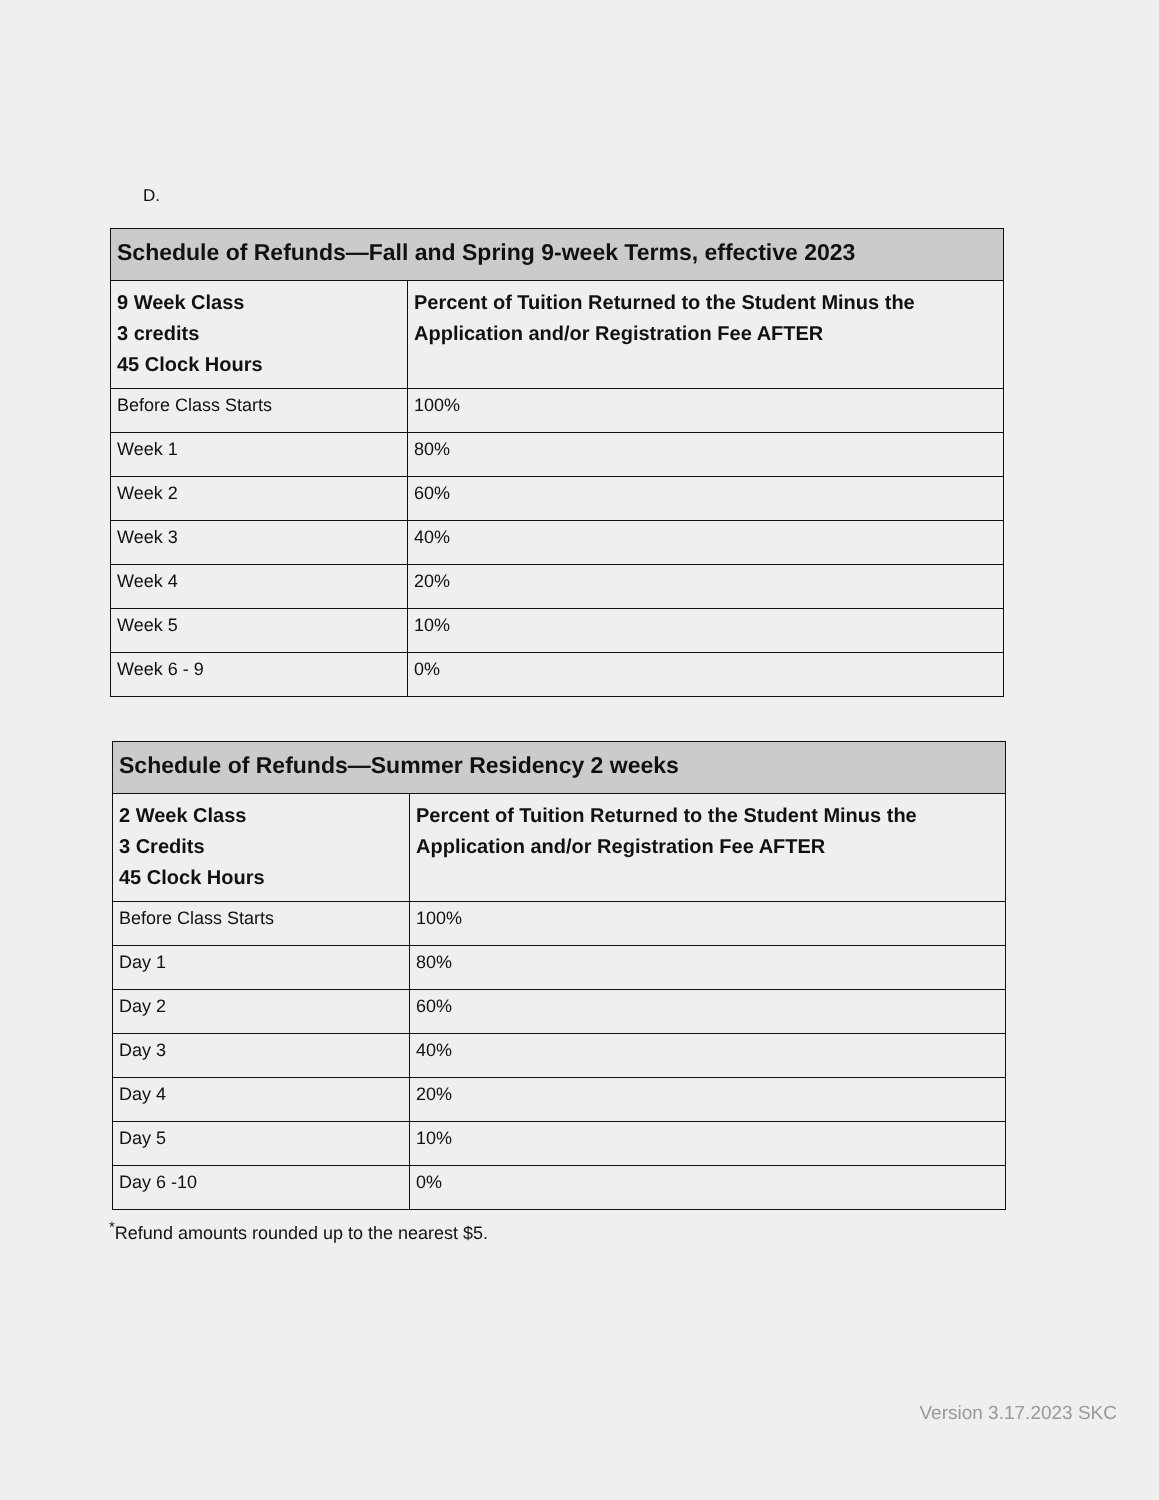D.
| Schedule of Refunds—Fall and Spring 9-week Terms, effective 2023 | |
| --- | --- |
| 9 Week Class 3 credits 45 Clock Hours | Percent of Tuition Returned to the Student Minus the Application and/or Registration Fee AFTER |
| Before Class Starts | 100% |
| Week 1 | 80% |
| Week 2 | 60% |
| Week 3 | 40% |
| Week 4 | 20% |
| Week 5 | 10% |
| Week 6 - 9 | 0% |
| Schedule of Refunds—Summer Residency 2 weeks | |
| --- | --- |
| 2 Week Class 3 Credits 45 Clock Hours | Percent of Tuition Returned to the Student Minus the Application and/or Registration Fee AFTER |
| Before Class Starts | 100% |
| Day 1 | 80% |
| Day 2 | 60% |
| Day 3 | 40% |
| Day 4 | 20% |
| Day 5 | 10% |
| Day 6 -10 | 0% |
<sup>*</sup> Refund amounts rounded up to the nearest $5.
Version 3.17.2023 SKC